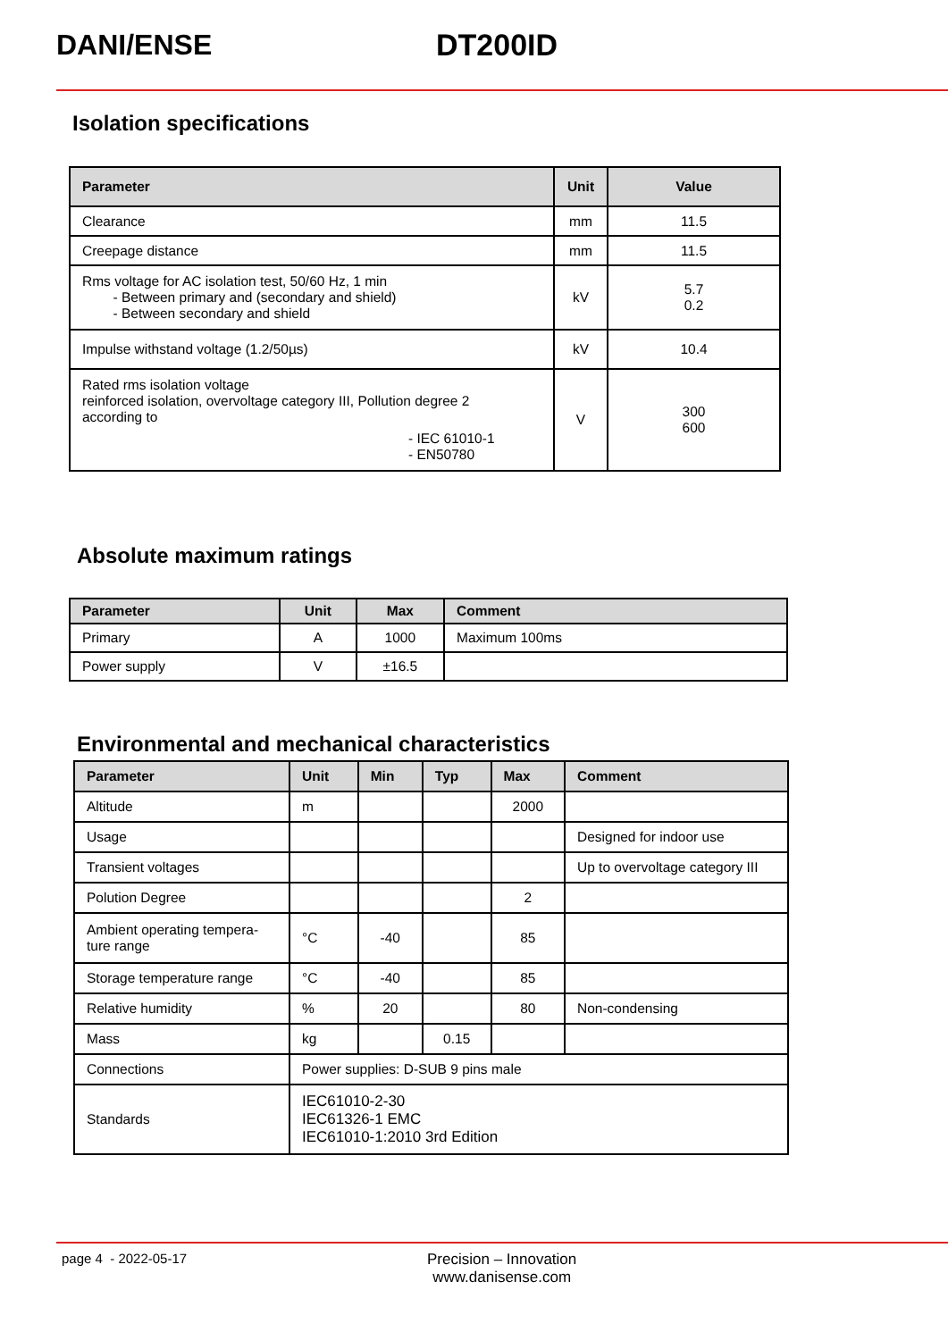DANI/ENSE DT200ID
Isolation specifications
| Parameter | Unit | Value |
| --- | --- | --- |
| Clearance | mm | 11.5 |
| Creepage distance | mm | 11.5 |
| Rms voltage for AC isolation test, 50/60 Hz, 1 min - Between primary and (secondary and shield) - Between secondary and shield | kV | 5.7 0.2 |
| Impulse withstand voltage (1.2/50µs) | kV | 10.4 |
| Rated rms isolation voltage reinforced isolation, overvoltage category III, Pollution degree 2 according to - IEC 61010-1 - EN50780 | V | 300 600 |
Absolute maximum ratings
| Parameter | Unit | Max | Comment |
| --- | --- | --- | --- |
| Primary | A | 1000 | Maximum 100ms |
| Power supply | V | ±16.5 | |
Environmental and mechanical characteristics
| Parameter | Unit | Min | Typ | Max | Comment |
| --- | --- | --- | --- | --- | --- |
| Altitude | m | | | 2000 | |
| Usage | | | | | Designed for indoor use |
| Transient voltages | | | | | Up to overvoltage category III |
| Polution Degree | | | | 2 | |
| Ambient operating tempera- ture range | °C | -40 | | 85 | |
| Storage temperature range | °C | -40 | | 85 | |
| Relative humidity | % | 20 | | 80 | Non-condensing |
| Mass | kg | | 0.15 | | |
| Connections | Power supplies: D-SUB 9 pins male | | | | |
| Standards | IEC61010-2-30 IEC61326-1 EMC IEC61010-1:2010 3rd Edition | | | | |
page 4 - 2022-05-17 Precision – Innovation
www.danisense.com